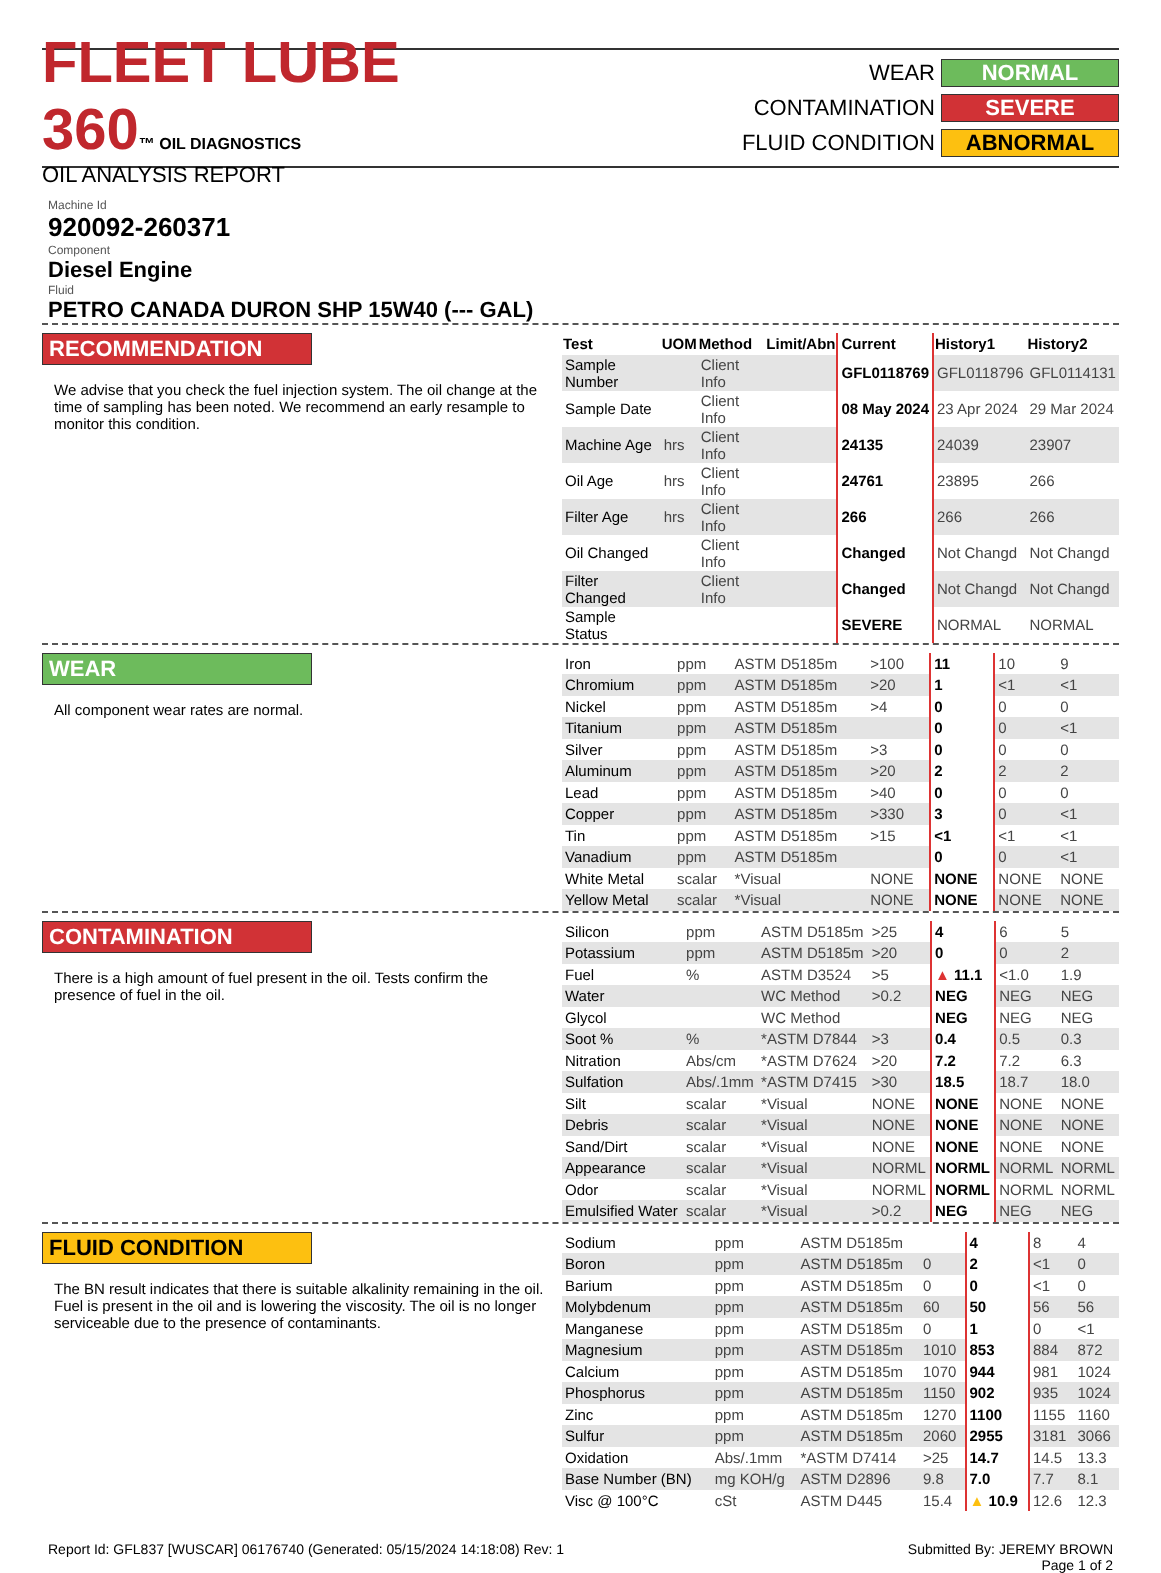FLEET LUBE 360™ OIL DIAGNOSTICS
OIL ANALYSIS REPORT
WEAR NORMAL
CONTAMINATION SEVERE
FLUID CONDITION ABNORMAL
Machine Id
920092-260371
Component
Diesel Engine
Fluid
PETRO CANADA DURON SHP 15W40 (--- GAL)
RECOMMENDATION
We advise that you check the fuel injection system. The oil change at the time of sampling has been noted. We recommend an early resample to monitor this condition.
| Test | UOM | Method | Limit/Abn | Current | History1 | History2 |
| Sample Number | | Client Info | | GFL0118769 | GFL0118796 | GFL0114131 |
| Sample Date | | Client Info | | 08 May 2024 | 23 Apr 2024 | 29 Mar 2024 |
| Machine Age | hrs | Client Info | | 24135 | 24039 | 23907 |
| Oil Age | hrs | Client Info | | 24761 | 23895 | 266 |
| Filter Age | hrs | Client Info | | 266 | 266 | 266 |
| Oil Changed | | Client Info | | Changed | Not Changd | Not Changd |
| Filter Changed | | Client Info | | Changed | Not Changd | Not Changd |
| Sample Status | | | | SEVERE | NORMAL | NORMAL |
WEAR
All component wear rates are normal.
| Iron | ppm | ASTM D5185m | >100 | 11 | 10 | 9 |
| Chromium | ppm | ASTM D5185m | >20 | 1 | <1 | <1 |
| Nickel | ppm | ASTM D5185m | >4 | 0 | 0 | 0 |
| Titanium | ppm | ASTM D5185m | | 0 | 0 | <1 |
| Silver | ppm | ASTM D5185m | >3 | 0 | 0 | 0 |
| Aluminum | ppm | ASTM D5185m | >20 | 2 | 2 | 2 |
| Lead | ppm | ASTM D5185m | >40 | 0 | 0 | 0 |
| Copper | ppm | ASTM D5185m | >330 | 3 | 0 | <1 |
| Tin | ppm | ASTM D5185m | >15 | <1 | <1 | <1 |
| Vanadium | ppm | ASTM D5185m | | 0 | 0 | <1 |
| White Metal | scalar | *Visual | NONE | NONE | NONE | NONE |
| Yellow Metal | scalar | *Visual | NONE | NONE | NONE | NONE |
CONTAMINATION
There is a high amount of fuel present in the oil. Tests confirm the presence of fuel in the oil.
| Silicon | ppm | ASTM D5185m | >25 | 4 | 6 | 5 |
| Potassium | ppm | ASTM D5185m | >20 | 0 | 0 | 2 |
| Fuel | % | ASTM D3524 | >5 | ▲ 11.1 | <1.0 | 1.9 |
| Water | | WC Method | >0.2 | NEG | NEG | NEG |
| Glycol | | WC Method | | NEG | NEG | NEG |
| Soot % | % | *ASTM D7844 | >3 | 0.4 | 0.5 | 0.3 |
| Nitration | Abs/cm | *ASTM D7624 | >20 | 7.2 | 7.2 | 6.3 |
| Sulfation | Abs/.1mm | *ASTM D7415 | >30 | 18.5 | 18.7 | 18.0 |
| Silt | scalar | *Visual | NONE | NONE | NONE | NONE |
| Debris | scalar | *Visual | NONE | NONE | NONE | NONE |
| Sand/Dirt | scalar | *Visual | NONE | NONE | NONE | NONE |
| Appearance | scalar | *Visual | NORML | NORML | NORML | NORML |
| Odor | scalar | *Visual | NORML | NORML | NORML | NORML |
| Emulsified Water | scalar | *Visual | >0.2 | NEG | NEG | NEG |
FLUID CONDITION
The BN result indicates that there is suitable alkalinity remaining in the oil. Fuel is present in the oil and is lowering the viscosity. The oil is no longer serviceable due to the presence of contaminants.
| Sodium | ppm | ASTM D5185m | | 4 | 8 | 4 |
| Boron | ppm | ASTM D5185m | 0 | 2 | <1 | 0 |
| Barium | ppm | ASTM D5185m | 0 | 0 | <1 | 0 |
| Molybdenum | ppm | ASTM D5185m | 60 | 50 | 56 | 56 |
| Manganese | ppm | ASTM D5185m | 0 | 1 | 0 | <1 |
| Magnesium | ppm | ASTM D5185m | 1010 | 853 | 884 | 872 |
| Calcium | ppm | ASTM D5185m | 1070 | 944 | 981 | 1024 |
| Phosphorus | ppm | ASTM D5185m | 1150 | 902 | 935 | 1024 |
| Zinc | ppm | ASTM D5185m | 1270 | 1100 | 1155 | 1160 |
| Sulfur | ppm | ASTM D5185m | 2060 | 2955 | 3181 | 3066 |
| Oxidation | Abs/.1mm | *ASTM D7414 | >25 | 14.7 | 14.5 | 13.3 |
| Base Number (BN) | mg KOH/g | ASTM D2896 | 9.8 | 7.0 | 7.7 | 8.1 |
| Visc @ 100°C | cSt | ASTM D445 | 15.4 | ▲ 10.9 | 12.6 | 12.3 |
Report Id: GFL837 [WUSCAR] 06176740 (Generated: 05/15/2024 14:18:08) Rev: 1 Submitted By: JEREMY BROWN
Page 1 of 2